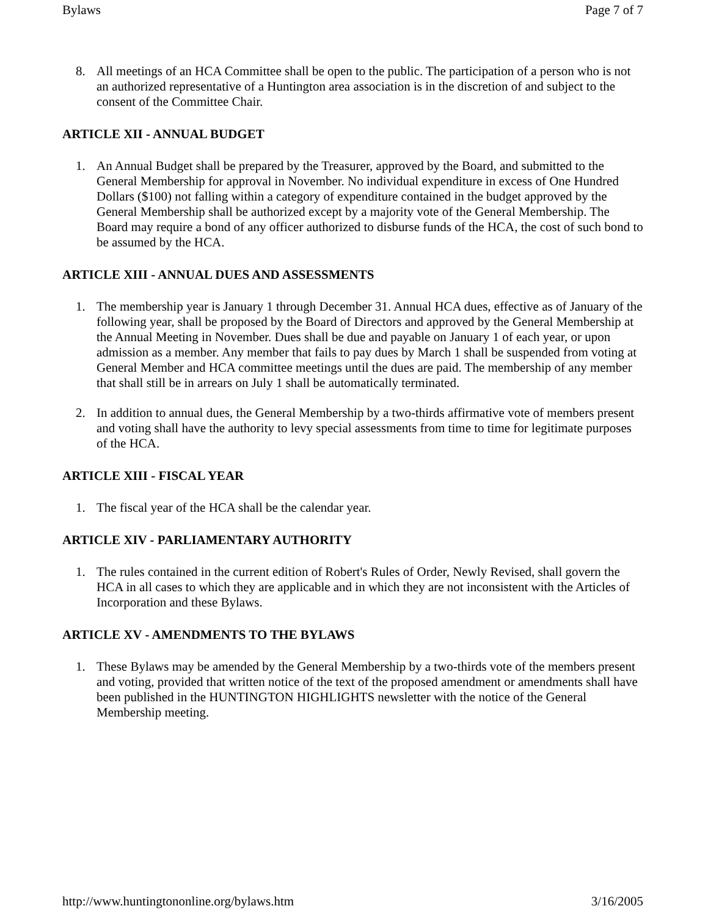Bylaws Page 7 of 7
8. All meetings of an HCA Committee shall be open to the public. The participation of a person who is not an authorized representative of a Huntington area association is in the discretion of and subject to the consent of the Committee Chair.
ARTICLE XII - ANNUAL BUDGET
1. An Annual Budget shall be prepared by the Treasurer, approved by the Board, and submitted to the General Membership for approval in November. No individual expenditure in excess of One Hundred Dollars ($100) not falling within a category of expenditure contained in the budget approved by the General Membership shall be authorized except by a majority vote of the General Membership. The Board may require a bond of any officer authorized to disburse funds of the HCA, the cost of such bond to be assumed by the HCA.
ARTICLE XIII - ANNUAL DUES AND ASSESSMENTS
1. The membership year is January 1 through December 31. Annual HCA dues, effective as of January of the following year, shall be proposed by the Board of Directors and approved by the General Membership at the Annual Meeting in November. Dues shall be due and payable on January 1 of each year, or upon admission as a member. Any member that fails to pay dues by March 1 shall be suspended from voting at General Member and HCA committee meetings until the dues are paid. The membership of any member that shall still be in arrears on July 1 shall be automatically terminated.
2. In addition to annual dues, the General Membership by a two-thirds affirmative vote of members present and voting shall have the authority to levy special assessments from time to time for legitimate purposes of the HCA.
ARTICLE XIII - FISCAL YEAR
1. The fiscal year of the HCA shall be the calendar year.
ARTICLE XIV - PARLIAMENTARY AUTHORITY
1. The rules contained in the current edition of Robert's Rules of Order, Newly Revised, shall govern the HCA in all cases to which they are applicable and in which they are not inconsistent with the Articles of Incorporation and these Bylaws.
ARTICLE XV - AMENDMENTS TO THE BYLAWS
1. These Bylaws may be amended by the General Membership by a two-thirds vote of the members present and voting, provided that written notice of the text of the proposed amendment or amendments shall have been published in the HUNTINGTON HIGHLIGHTS newsletter with the notice of the General Membership meeting.
http://www.huntingtononline.org/bylaws.htm 3/16/2005